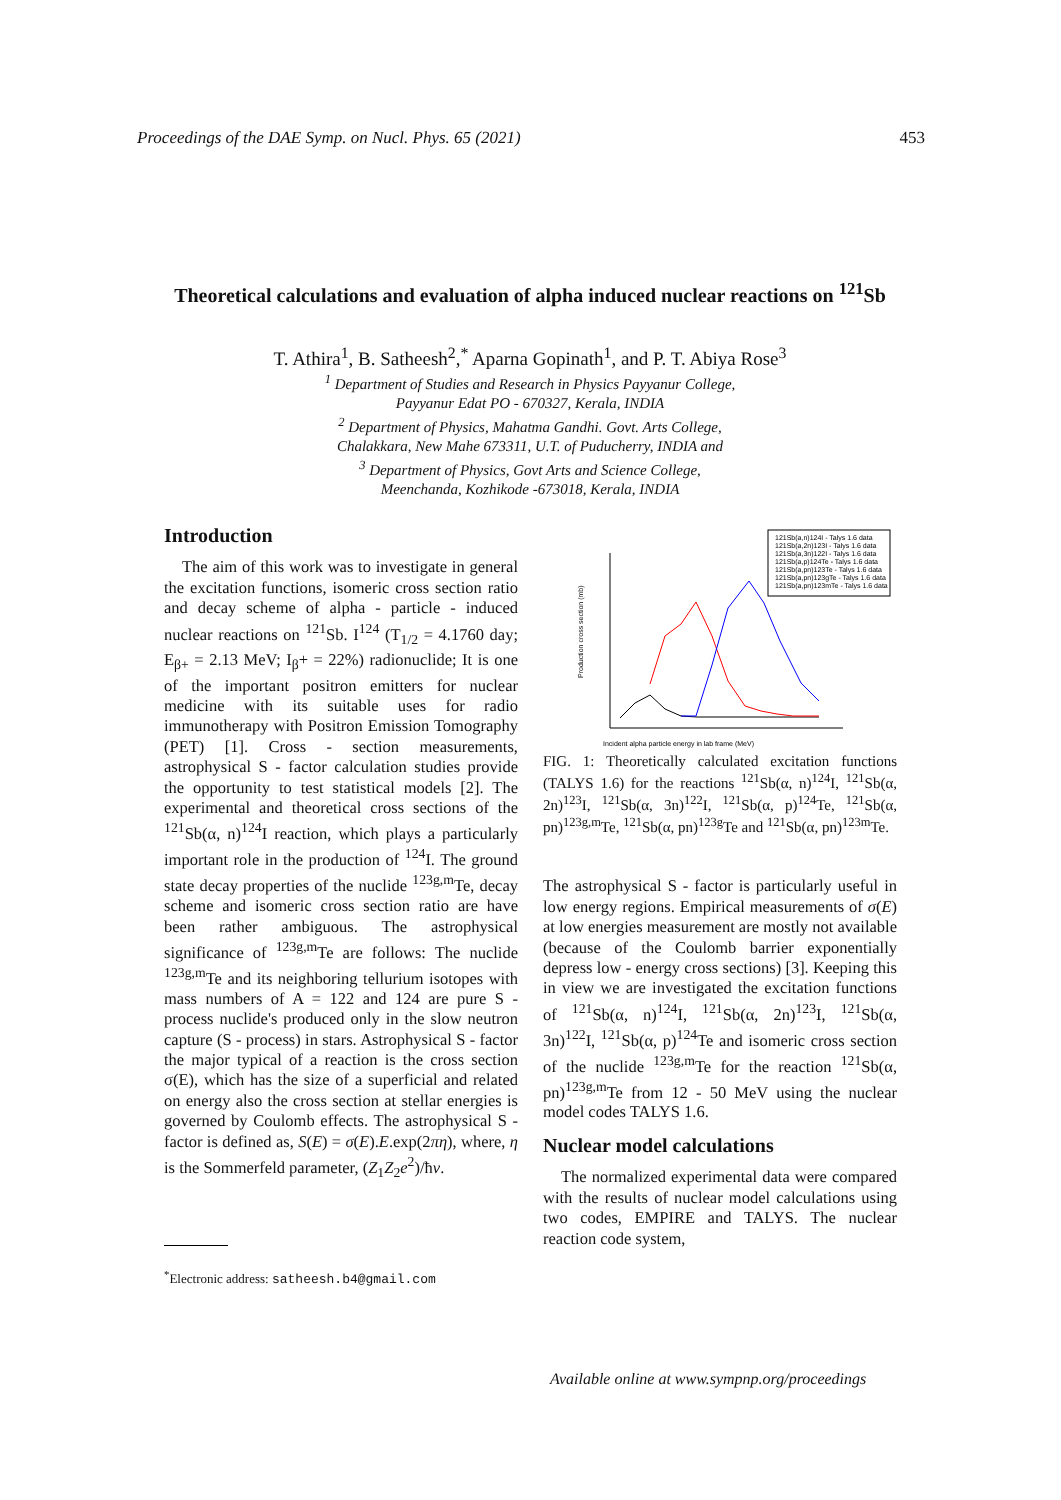Proceedings of the DAE Symp. on Nucl. Phys. 65 (2021) 453
Theoretical calculations and evaluation of alpha induced nuclear reactions on <sup>121</sup>Sb
T. Athira<sup>1</sup>, B. Satheesh<sup>2</sup>,<sup>*</sup> Aparna Gopinath<sup>1</sup>, and P. T. Abiya Rose<sup>3</sup>
<sup>1</sup> Department of Studies and Research in Physics Payyanur College,
Payyanur Edat PO - 670327, Kerala, INDIA
<sup>2</sup> Department of Physics, Mahatma Gandhi. Govt. Arts College,
Chalakkara, New Mahe 673311, U.T. of Puducherry, INDIA and
<sup>3</sup> Department of Physics, Govt Arts and Science College,
Meenchanda, Kozhikode -673018, Kerala, INDIA
Introduction
The aim of this work was to investigate in general the excitation functions, isomeric cross section ratio and decay scheme of alpha - particle - induced nuclear reactions on <sup>121</sup>Sb. I<sup>124</sup> (T<sub>1/2</sub> = 4.1760 day; E<sub>β+</sub> = 2.13 MeV; I<sub>β</sub>+ = 22%) radionuclide; It is one of the important positron emitters for nuclear medicine with its suitable uses for radio immunotherapy with Positron Emission Tomography (PET) [1]. Cross - section measurements, astrophysical S - factor calculation studies provide the opportunity to test statistical models [2]. The experimental and theoretical cross sections of the <sup>121</sup>Sb(α, n)<sup>124</sup>I reaction, which plays a particularly important role in the production of <sup>124</sup>I. The ground state decay properties of the nuclide <sup>123g,m</sup>Te, decay scheme and isomeric cross section ratio are have been rather ambiguous. The astrophysical significance of <sup>123g,m</sup>Te are follows: The nuclide <sup>123g,m</sup>Te and its neighboring tellurium isotopes with mass numbers of A = 122 and 124 are pure S - process nuclide's produced only in the slow neutron capture (S - process) in stars. Astrophysical S - factor the major typical of a reaction is the cross section σ(E), which has the size of a superficial and related on energy also the cross section at stellar energies is governed by Coulomb effects. The astrophysical S - factor is defined as, S(E) = σ(E).E.exp(2πη), where, η is the Sommerfeld parameter, (Z<sub>1</sub>Z<sub>2</sub>e<sup>2</sup>)/ħν.
<sup>*</sup> Electronic address: satheesh.b4@gmail.com
121Sb(a,n)124I - Talys 1.6 data
121Sb(a,2n)123I - Talys 1.6 data
121Sb(a,3n)122I - Talys 1.6 data
121Sb(a,p)124Te - Talys 1.6 data
121Sb(a,pn)123Te - Talys 1.6 data
121Sb(a,pn)123gTe - Talys 1.6 data
121Sb(a,pn)123mTe - Talys 1.6 data
Incident alpha particle energy in lab frame (MeV)
Production cross section (mb)
FIG. 1: Theoretically calculated excitation functions (TALYS 1.6) for the reactions <sup>121</sup>Sb(α, n)<sup>124</sup>I, <sup>121</sup>Sb(α, 2n)<sup>123</sup>I, <sup>121</sup>Sb(α, 3n)<sup>122</sup>I, <sup>121</sup>Sb(α, p)<sup>124</sup>Te, <sup>121</sup>Sb(α, pn)<sup>123g,m</sup>Te, <sup>121</sup>Sb(α, pn)<sup>123g</sup>Te and <sup>121</sup>Sb(α, pn)<sup>123m</sup>Te.
The astrophysical S - factor is particularly useful in low energy regions. Empirical measurements of σ(E) at low energies measurement are mostly not available (because of the Coulomb barrier exponentially depress low - energy cross sections) [3]. Keeping this in view we are investigated the excitation functions of <sup>121</sup>Sb(α, n)<sup>124</sup>I, <sup>121</sup>Sb(α, 2n)<sup>123</sup>I, <sup>121</sup>Sb(α, 3n)<sup>122</sup>I, <sup>121</sup>Sb(α, p)<sup>124</sup>Te and isomeric cross section of the nuclide <sup>123g,m</sup>Te for the reaction <sup>121</sup>Sb(α, pn)<sup>123g,m</sup>Te from 12 - 50 MeV using the nuclear model codes TALYS 1.6.
Nuclear model calculations
The normalized experimental data were compared with the results of nuclear model calculations using two codes, EMPIRE and TALYS. The nuclear reaction code system,
Available online at www.sympnp.org/proceedings